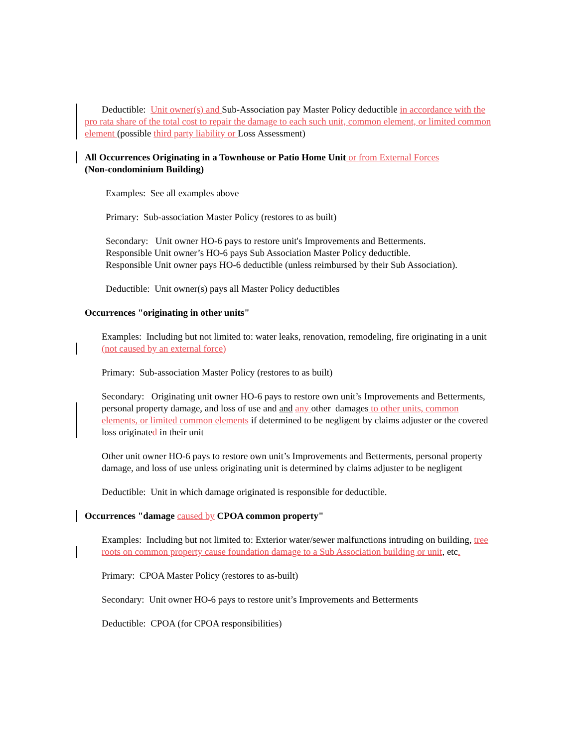Deductible: Unit owner(s) and Sub-Association pay Master Policy deductible in accordance with the pro rata share of the total cost to repair the damage to each such unit, common element, or limited common element (possible third party liability or Loss Assessment)
All Occurrences Originating in a Townhouse or Patio Home Unit or from External Forces
(Non-condominium Building)
Examples: See all examples above
Primary: Sub-association Master Policy (restores to as built)
Secondary: Unit owner HO-6 pays to restore unit's Improvements and Betterments.
Responsible Unit owner’s HO-6 pays Sub Association Master Policy deductible.
Responsible Unit owner pays HO-6 deductible (unless reimbursed by their Sub Association).
Deductible: Unit owner(s) pays all Master Policy deductibles
Occurrences "originating in other units"
Examples: Including but not limited to: water leaks, renovation, remodeling, fire originating in a unit (not caused by an external force)
Primary: Sub-association Master Policy (restores to as built)
Secondary: Originating unit owner HO-6 pays to restore own unit’s Improvements and Betterments, personal property damage, and loss of use and and any other damages to other units, common elements, or limited common elements if determined to be negligent by claims adjuster or the covered loss originated in their unit
Other unit owner HO-6 pays to restore own unit’s Improvements and Betterments, personal property damage, and loss of use unless originating unit is determined by claims adjuster to be negligent
Deductible: Unit in which damage originated is responsible for deductible.
Occurrences "damage caused by CPOA common property"
Examples: Including but not limited to: Exterior water/sewer malfunctions intruding on building, tree roots on common property cause foundation damage to a Sub Association building or unit, etc.
Primary: CPOA Master Policy (restores to as-built)
Secondary: Unit owner HO-6 pays to restore unit’s Improvements and Betterments
Deductible: CPOA (for CPOA responsibilities)